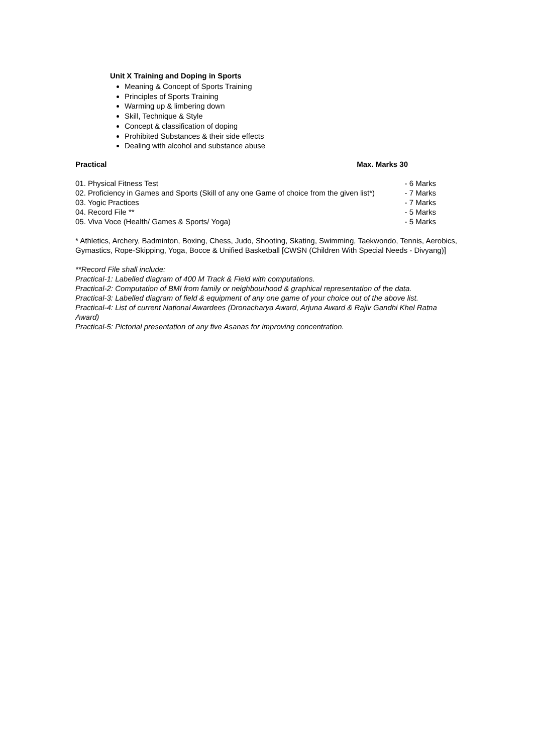Unit X Training and Doping in Sports
Meaning & Concept of Sports Training
Principles of Sports Training
Warming up & limbering down
Skill, Technique & Style
Concept & classification of doping
Prohibited Substances & their side effects
Dealing with alcohol and substance abuse
Practical Max. Marks 30
01. Physical Fitness Test - 6 Marks
02. Proficiency in Games and Sports (Skill of any one Game of choice from the given list*) - 7 Marks
03. Yogic Practices - 7 Marks
04. Record File ** - 5 Marks
05. Viva Voce (Health/ Games & Sports/ Yoga) - 5 Marks
* Athletics, Archery, Badminton, Boxing, Chess, Judo, Shooting, Skating, Swimming, Taekwondo, Tennis, Aerobics, Gymastics, Rope-Skipping, Yoga, Bocce & Unified Basketball [CWSN (Children With Special Needs - Divyang)]
**Record File shall include:
Practical-1: Labelled diagram of 400 M Track & Field with computations.
Practical-2: Computation of BMI from family or neighbourhood & graphical representation of the data.
Practical-3: Labelled diagram of field & equipment of any one game of your choice out of the above list.
Practical-4: List of current National Awardees (Dronacharya Award, Arjuna Award & Rajiv Gandhi Khel Ratna Award)
Practical-5: Pictorial presentation of any five Asanas for improving concentration.